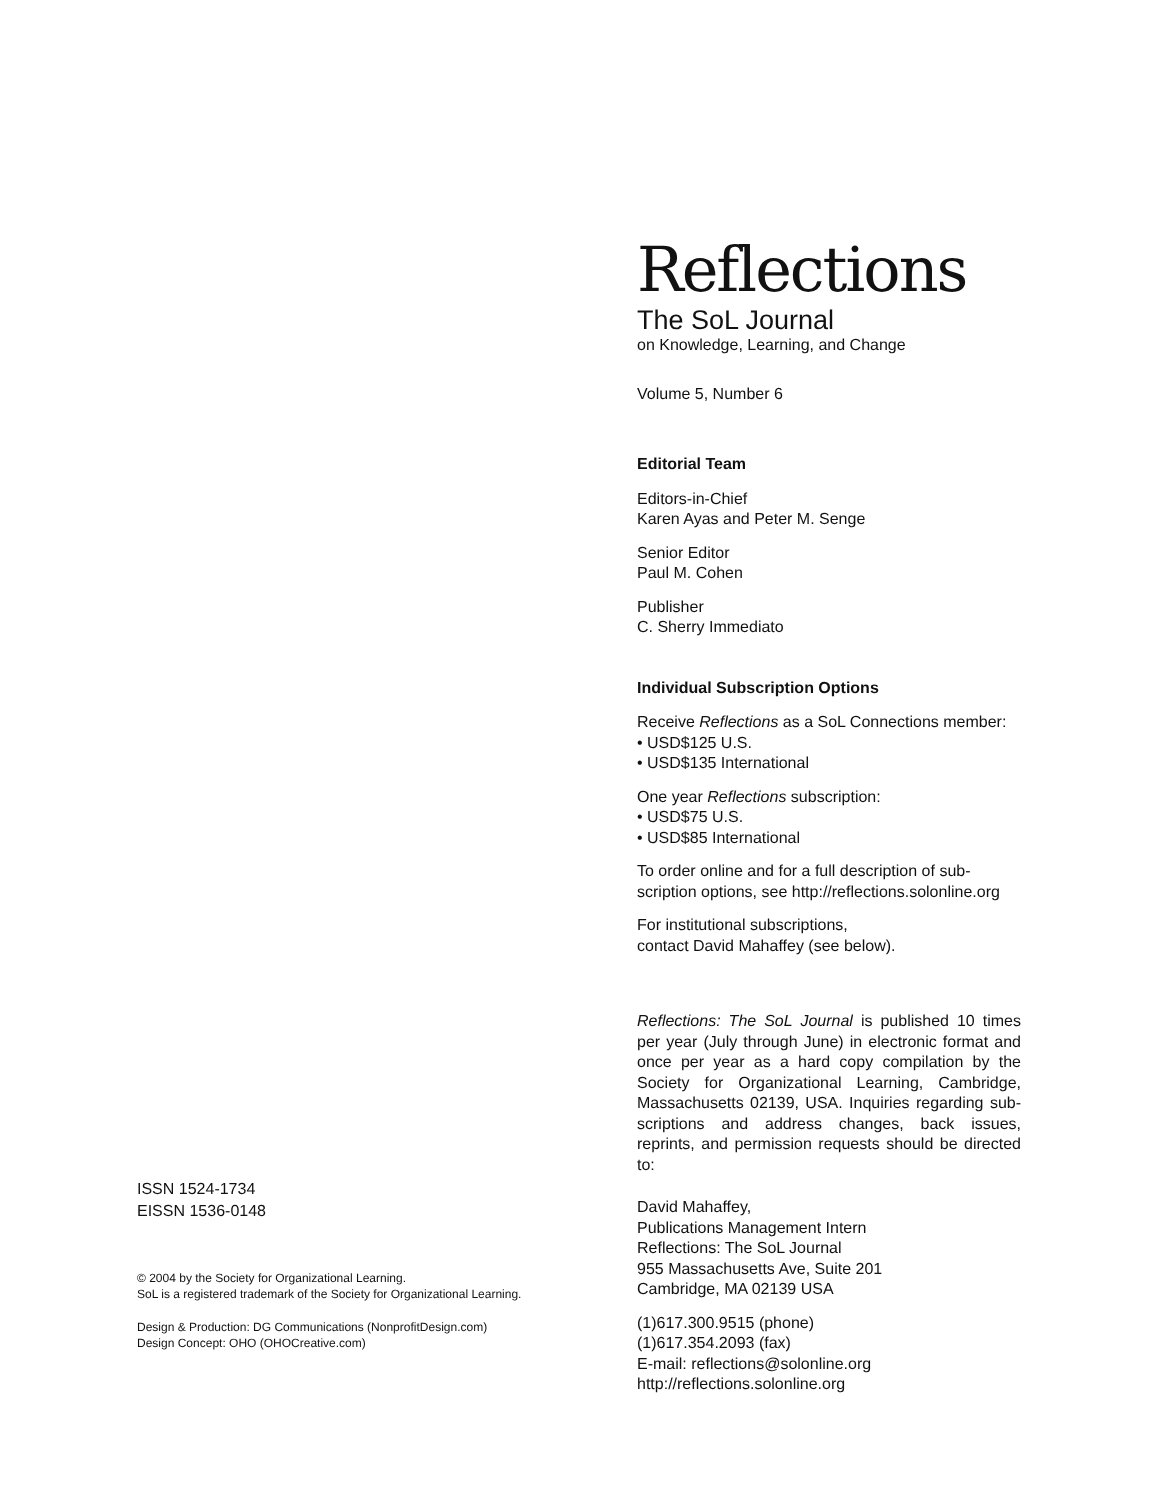ISSN 1524-1734
EISSN 1536-0148
© 2004 by the Society for Organizational Learning.
SoL is a registered trademark of the Society for Organizational Learning.
Design & Production: DG Communications (NonprofitDesign.com)
Design Concept: OHO (OHOCreative.com)
Reflections
The SoL Journal
on Knowledge, Learning, and Change
Volume 5, Number 6
Editorial Team
Editors-in-Chief
Karen Ayas and Peter M. Senge
Senior Editor
Paul M. Cohen
Publisher
C. Sherry Immediato
Individual Subscription Options
Receive Reflections as a SoL Connections member:
• USD$125 U.S.
• USD$135 International
One year Reflections subscription:
• USD$75 U.S.
• USD$85 International
To order online and for a full description of sub-scription options, see http://reflections.solonline.org
For institutional subscriptions,
contact David Mahaffey (see below).
Reflections: The SoL Journal is published 10 times per year (July through June) in electronic format and once per year as a hard copy compilation by the Society for Organizational Learning, Cambridge, Massachusetts 02139, USA. Inquiries regarding sub-scriptions and address changes, back issues, reprints, and permission requests should be directed to:
David Mahaffey,
Publications Management Intern
Reflections: The SoL Journal
955 Massachusetts Ave, Suite 201
Cambridge, MA 02139 USA
(1)617.300.9515 (phone)
(1)617.354.2093 (fax)
E-mail: reflections@solonline.org
http://reflections.solonline.org